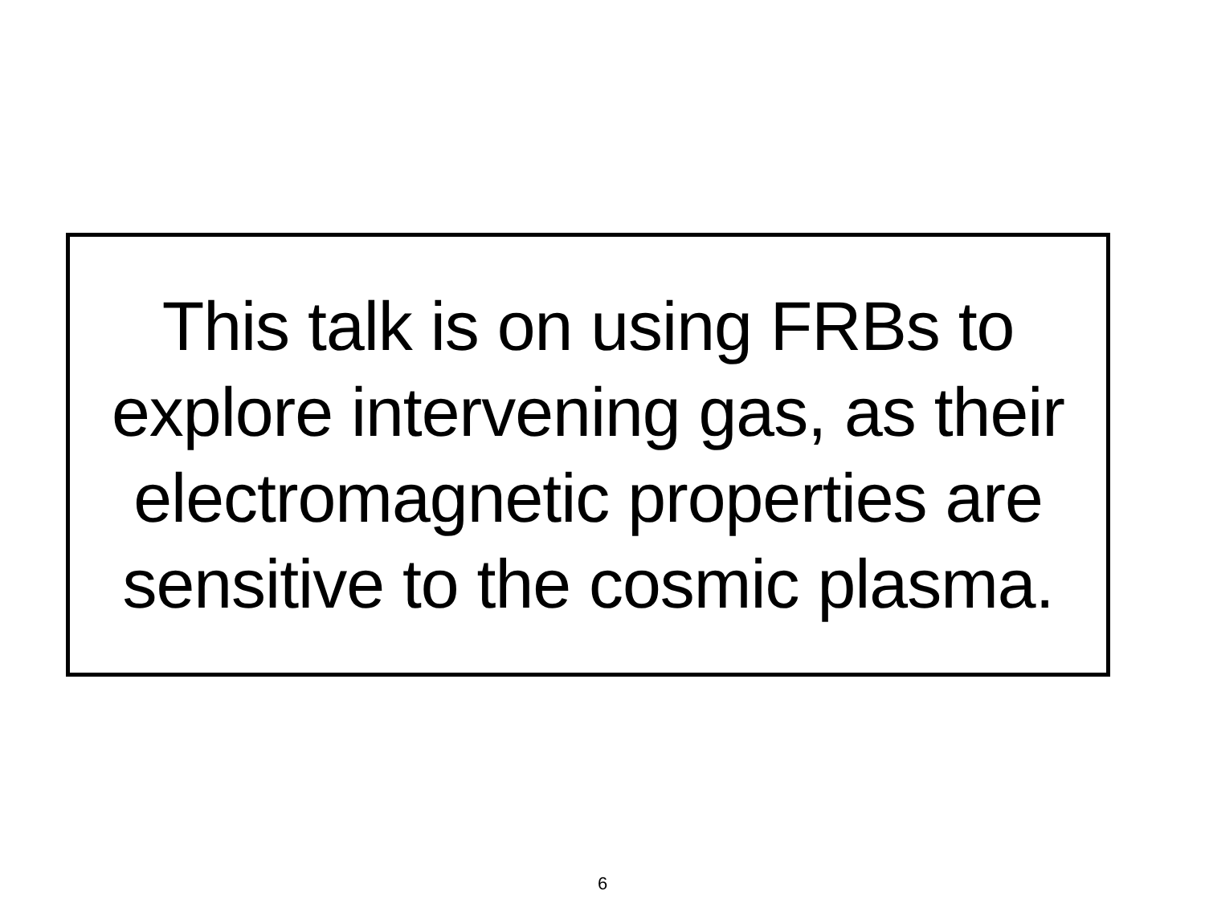This talk is on using FRBs to explore intervening gas, as their electromagnetic properties are sensitive to the cosmic plasma.
6